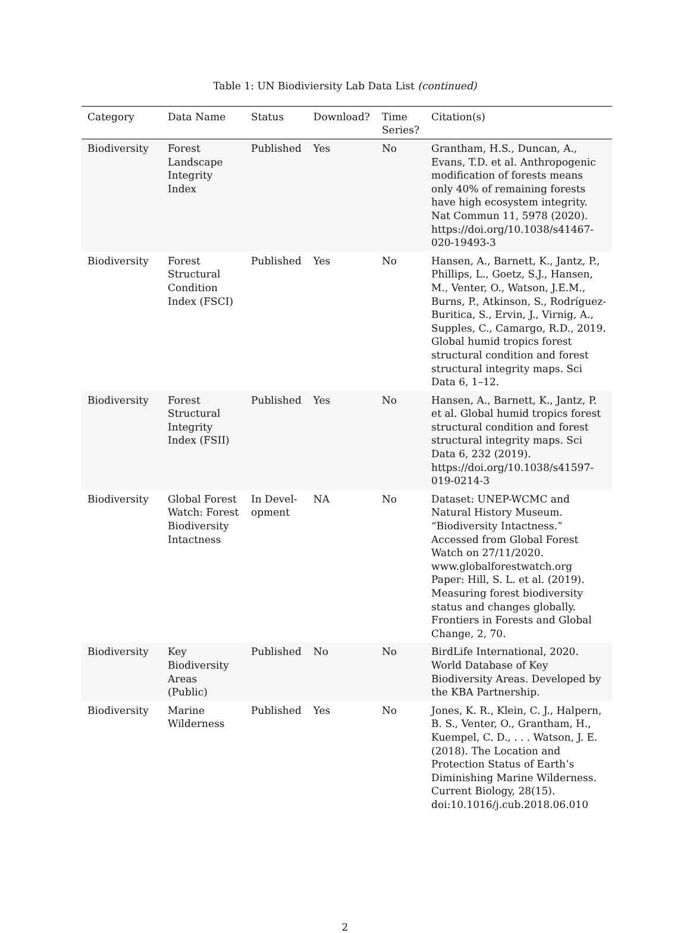Table 1: UN Biodiviersity Lab Data List (continued)
| Category | Data Name | Status | Download? | Time Series? | Citation(s) |
| --- | --- | --- | --- | --- | --- |
| Biodiversity | Forest Landscape Integrity Index | Published | Yes | No | Grantham, H.S., Duncan, A., Evans, T.D. et al. Anthropogenic modification of forests means only 40% of remaining forests have high ecosystem integrity. Nat Commun 11, 5978 (2020). https://doi.org/10.1038/s41467-020-19493-3 |
| Biodiversity | Forest Structural Condition Index (FSCI) | Published | Yes | No | Hansen, A., Barnett, K., Jantz, P., Phillips, L., Goetz, S.J., Hansen, M., Venter, O., Watson, J.E.M., Burns, P., Atkinson, S., Rodríguez-Buritica, S., Ervin, J., Virnig, A., Supples, C., Camargo, R.D., 2019. Global humid tropics forest structural condition and forest structural integrity maps. Sci Data 6, 1–12. |
| Biodiversity | Forest Structural Integrity Index (FSII) | Published | Yes | No | Hansen, A., Barnett, K., Jantz, P. et al. Global humid tropics forest structural condition and forest structural integrity maps. Sci Data 6, 232 (2019). https://doi.org/10.1038/s41597-019-0214-3 |
| Biodiversity | Global Forest Watch: Forest Biodiversity Intactness | In Devel-opment | NA | No | Dataset: UNEP-WCMC and Natural History Museum. “Biodiversity Intactness.” Accessed from Global Forest Watch on 27/11/2020. www.globalforestwatch.org Paper: Hill, S. L. et al. (2019). Measuring forest biodiversity status and changes globally. Frontiers in Forests and Global Change, 2, 70. |
| Biodiversity | Key Biodiversity Areas (Public) | Published | No | No | BirdLife International, 2020. World Database of Key Biodiversity Areas. Developed by the KBA Partnership. |
| Biodiversity | Marine Wilderness | Published | Yes | No | Jones, K. R., Klein, C. J., Halpern, B. S., Venter, O., Grantham, H., Kuempel, C. D., . . . Watson, J. E. (2018). The Location and Protection Status of Earth’s Diminishing Marine Wilderness. Current Biology, 28(15). doi:10.1016/j.cub.2018.06.010 |
2